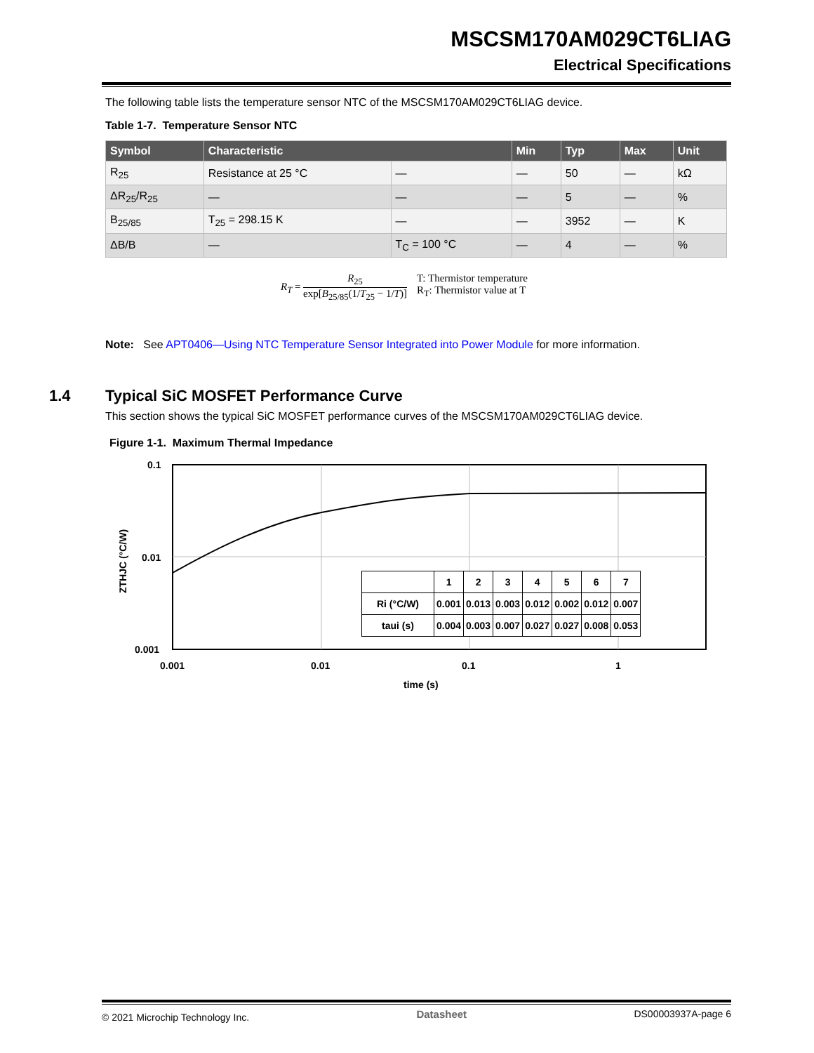MSCSM170AM029CT6LIAG
Electrical Specifications
The following table lists the temperature sensor NTC of the MSCSM170AM029CT6LIAG device.
Table 1-7. Temperature Sensor NTC
| Symbol | Characteristic | | Min | Typ | Max | Unit |
| --- | --- | --- | --- | --- | --- | --- |
| R<sub>25</sub> | Resistance at 25 °C | — | — | 50 | — | kΩ |
| ΔR<sub>25</sub>/R<sub>25</sub> | — | — | — | 5 | — | % |
| B<sub>25/85</sub> | T<sub>25</sub> = 298.15 K | — | — | 3952 | — | K |
| ΔB/B | — | T<sub>C</sub> = 100 °C | — | 4 | — | % |
R<sub>T</sub> = R<sub>25</sub> exp[B<sub>25/85</sub>(1/T<sub>25</sub> − 1/T)]
T: Thermistor temperature
R<sub>T</sub>: Thermistor value at T
Note: See APT0406—Using NTC Temperature Sensor Integrated into Power Module for more information.
1.4 Typical SiC MOSFET Performance Curve
This section shows the typical SiC MOSFET performance curves of the MSCSM170AM029CT6LIAG device.
Figure 1-1. Maximum Thermal Impedance
0.1
0.01
0.001
0.001
0.01
0.1
1
time (s)
ZTHJC (°C/W)
| | 1 | 2 | 3 | 4 | 5 | 6 | 7 |
| Ri (°C/W) | 0.001 | 0.013 | 0.003 | 0.012 | 0.002 | 0.012 | 0.007 |
| taui (s) | 0.004 | 0.003 | 0.007 | 0.027 | 0.027 | 0.008 | 0.053 |
© 2021 Microchip Technology Inc. Datasheet DS00003937A-page 6